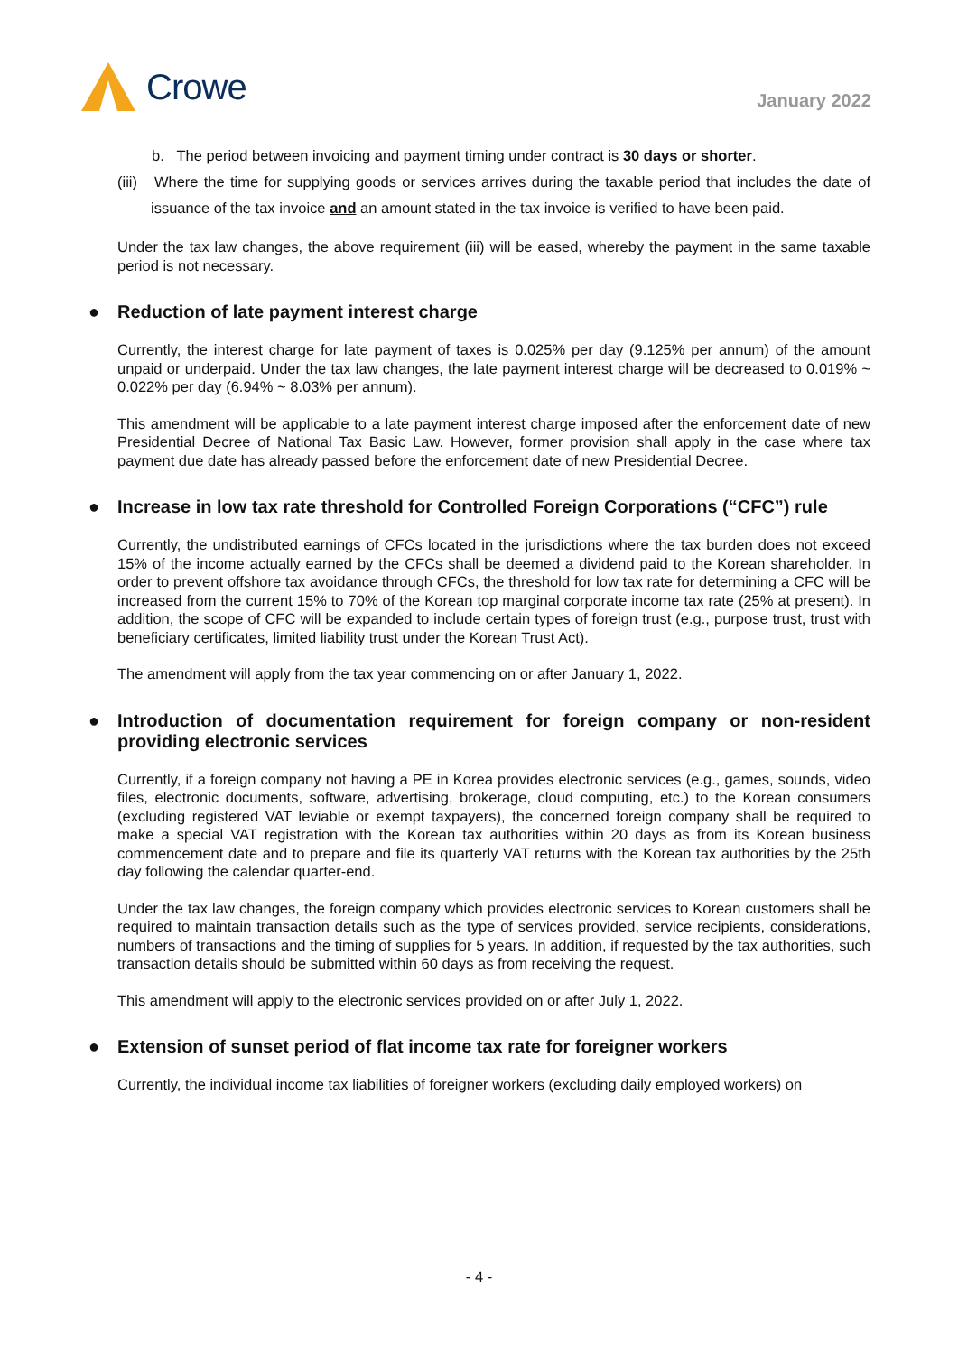Crowe
January 2022
b. The period between invoicing and payment timing under contract is 30 days or shorter.
(iii) Where the time for supplying goods or services arrives during the taxable period that includes the date of issuance of the tax invoice and an amount stated in the tax invoice is verified to have been paid.
Under the tax law changes, the above requirement (iii) will be eased, whereby the payment in the same taxable period is not necessary.
● Reduction of late payment interest charge
Currently, the interest charge for late payment of taxes is 0.025% per day (9.125% per annum) of the amount unpaid or underpaid. Under the tax law changes, the late payment interest charge will be decreased to 0.019% ~ 0.022% per day (6.94% ~ 8.03% per annum).
This amendment will be applicable to a late payment interest charge imposed after the enforcement date of new Presidential Decree of National Tax Basic Law. However, former provision shall apply in the case where tax payment due date has already passed before the enforcement date of new Presidential Decree.
● Increase in low tax rate threshold for Controlled Foreign Corporations (“CFC”) rule
Currently, the undistributed earnings of CFCs located in the jurisdictions where the tax burden does not exceed 15% of the income actually earned by the CFCs shall be deemed a dividend paid to the Korean shareholder. In order to prevent offshore tax avoidance through CFCs, the threshold for low tax rate for determining a CFC will be increased from the current 15% to 70% of the Korean top marginal corporate income tax rate (25% at present). In addition, the scope of CFC will be expanded to include certain types of foreign trust (e.g., purpose trust, trust with beneficiary certificates, limited liability trust under the Korean Trust Act).
The amendment will apply from the tax year commencing on or after January 1, 2022.
● Introduction of documentation requirement for foreign company or non-resident providing electronic services
Currently, if a foreign company not having a PE in Korea provides electronic services (e.g., games, sounds, video files, electronic documents, software, advertising, brokerage, cloud computing, etc.) to the Korean consumers (excluding registered VAT leviable or exempt taxpayers), the concerned foreign company shall be required to make a special VAT registration with the Korean tax authorities within 20 days as from its Korean business commencement date and to prepare and file its quarterly VAT returns with the Korean tax authorities by the 25th day following the calendar quarter-end.
Under the tax law changes, the foreign company which provides electronic services to Korean customers shall be required to maintain transaction details such as the type of services provided, service recipients, considerations, numbers of transactions and the timing of supplies for 5 years. In addition, if requested by the tax authorities, such transaction details should be submitted within 60 days as from receiving the request.
This amendment will apply to the electronic services provided on or after July 1, 2022.
● Extension of sunset period of flat income tax rate for foreigner workers
Currently, the individual income tax liabilities of foreigner workers (excluding daily employed workers) on
- 4 -